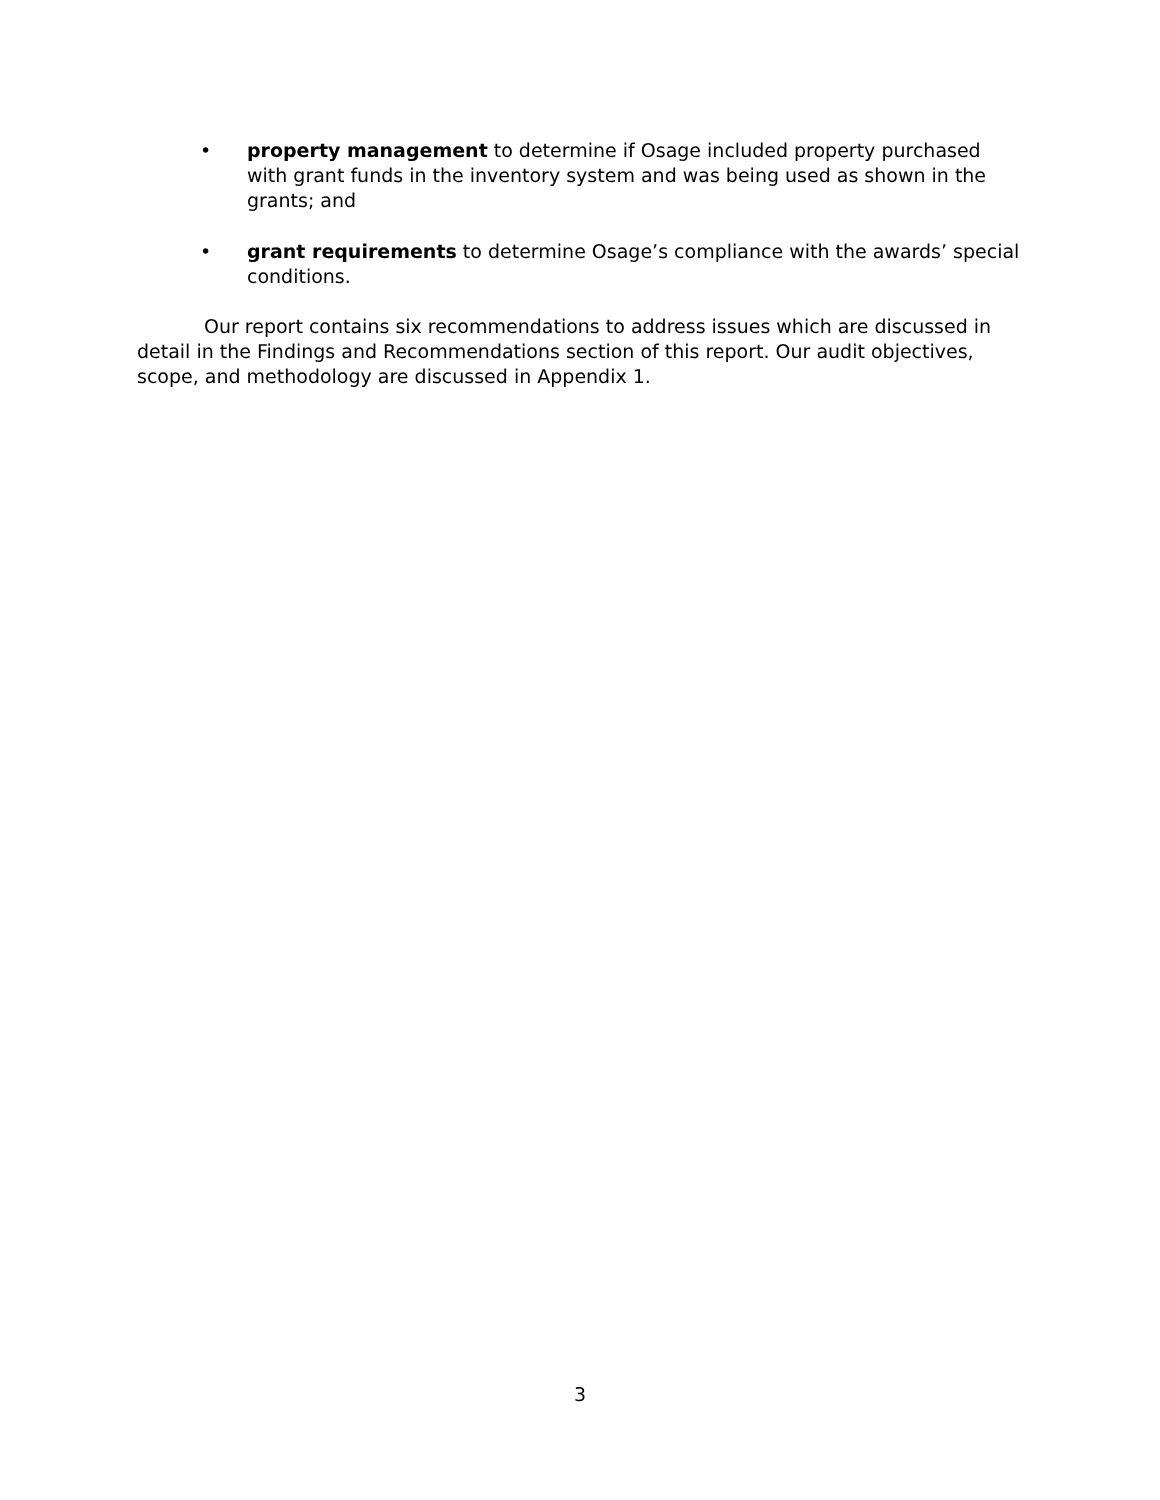• property management to determine if Osage included property purchased with grant funds in the inventory system and was being used as shown in the grants; and
• grant requirements to determine Osage’s compliance with the awards’ special conditions.
Our report contains six recommendations to address issues which are discussed in detail in the Findings and Recommendations section of this report. Our audit objectives, scope, and methodology are discussed in Appendix 1.
3